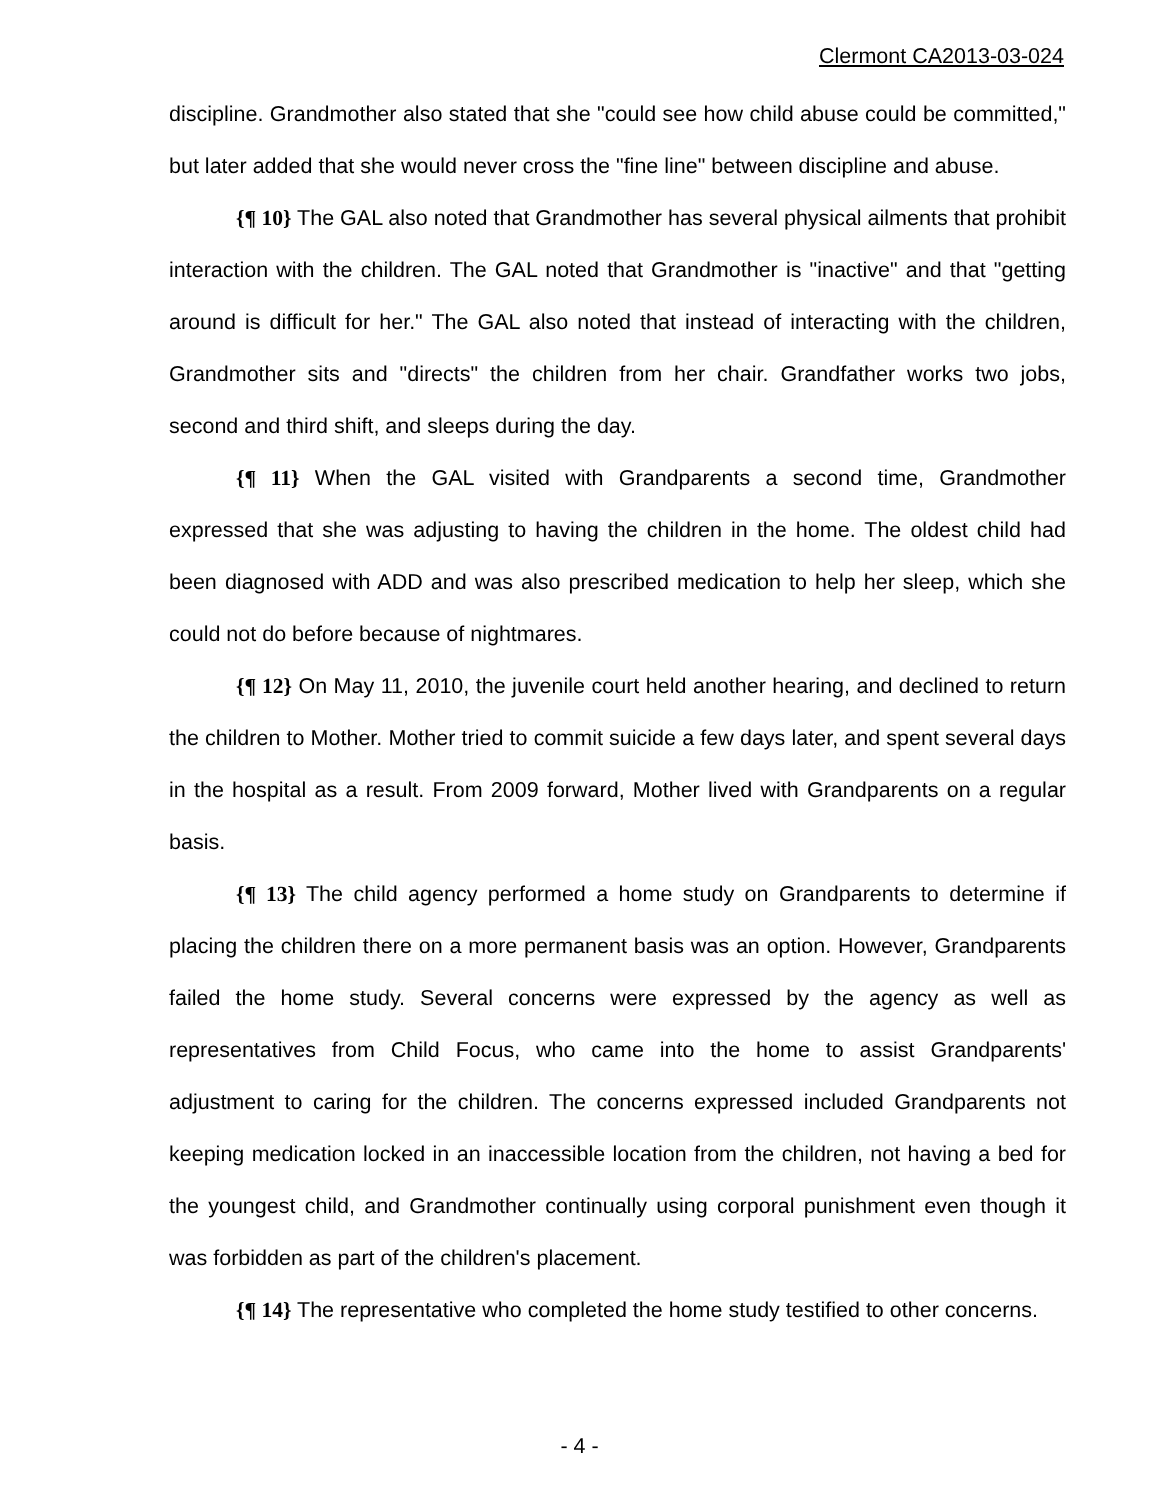Clermont CA2013-03-024
discipline. Grandmother also stated that she "could see how child abuse could be committed," but later added that she would never cross the "fine line" between discipline and abuse.
{¶ 10} The GAL also noted that Grandmother has several physical ailments that prohibit interaction with the children. The GAL noted that Grandmother is "inactive" and that "getting around is difficult for her." The GAL also noted that instead of interacting with the children, Grandmother sits and "directs" the children from her chair. Grandfather works two jobs, second and third shift, and sleeps during the day.
{¶ 11} When the GAL visited with Grandparents a second time, Grandmother expressed that she was adjusting to having the children in the home. The oldest child had been diagnosed with ADD and was also prescribed medication to help her sleep, which she could not do before because of nightmares.
{¶ 12} On May 11, 2010, the juvenile court held another hearing, and declined to return the children to Mother. Mother tried to commit suicide a few days later, and spent several days in the hospital as a result. From 2009 forward, Mother lived with Grandparents on a regular basis.
{¶ 13} The child agency performed a home study on Grandparents to determine if placing the children there on a more permanent basis was an option. However, Grandparents failed the home study. Several concerns were expressed by the agency as well as representatives from Child Focus, who came into the home to assist Grandparents' adjustment to caring for the children. The concerns expressed included Grandparents not keeping medication locked in an inaccessible location from the children, not having a bed for the youngest child, and Grandmother continually using corporal punishment even though it was forbidden as part of the children's placement.
{¶ 14} The representative who completed the home study testified to other concerns.
- 4 -